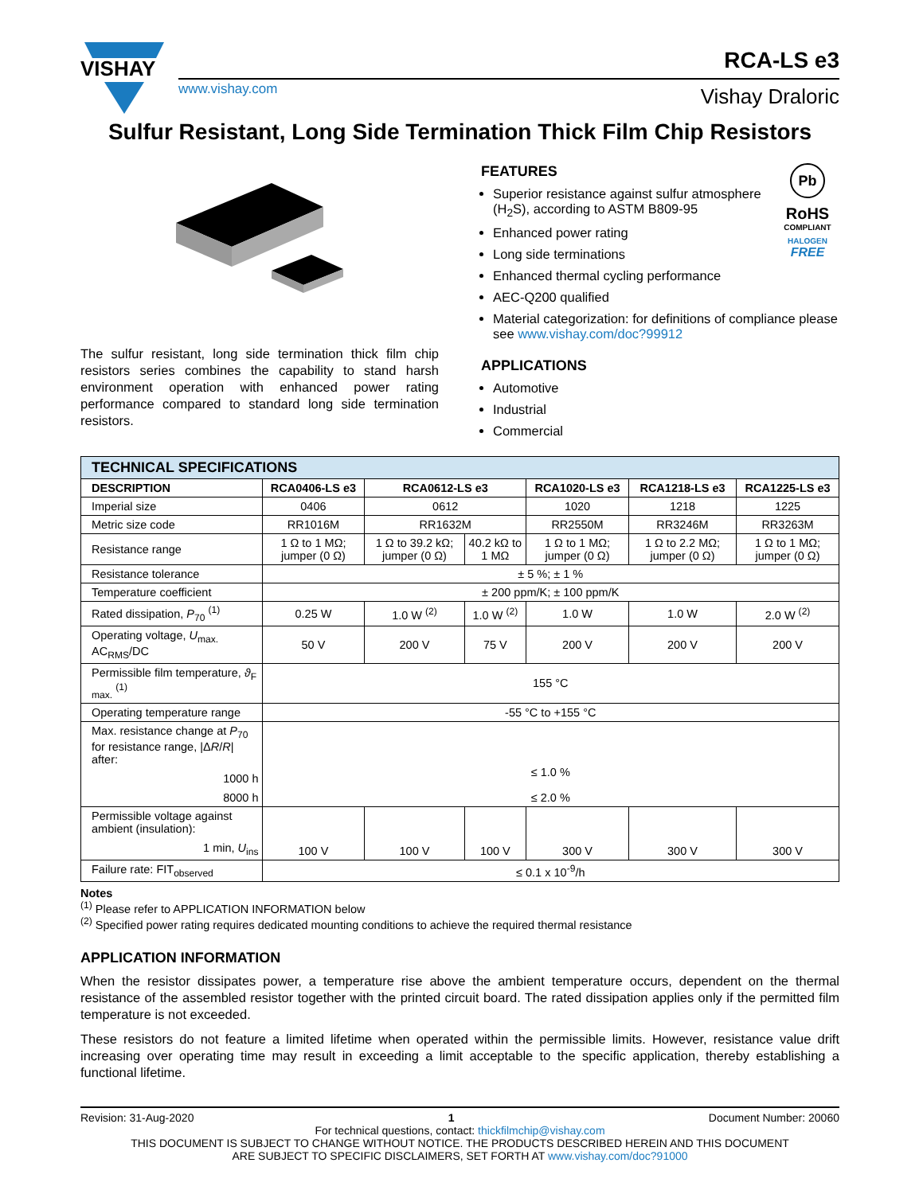VISHAY
www.vishay.com
RCA-LS e3
Vishay Draloric
Sulfur Resistant, Long Side Termination Thick Film Chip Resistors
The sulfur resistant, long side termination thick film chip resistors series combines the capability to stand harsh environment operation with enhanced power rating performance compared to standard long side termination resistors.
Pb
RoHS
COMPLIANT
HALOGEN
FREE
FEATURES
Superior resistance against sulfur atmosphere (H<sub>2</sub>S), according to ASTM B809-95
Enhanced power rating
Long side terminations
Enhanced thermal cycling performance
AEC-Q200 qualified
Material categorization: for definitions of compliance please see www.vishay.com/doc?99912
APPLICATIONS
Automotive
Industrial
Commercial
| TECHNICAL SPECIFICATIONS | | | | | | |
| --- | --- | --- | --- | --- | --- | --- |
| DESCRIPTION | RCA0406-LS e3 | RCA0612-LS e3 | | RCA1020-LS e3 | RCA1218-LS e3 | RCA1225-LS e3 |
| Imperial size | 0406 | 0612 | | 1020 | 1218 | 1225 |
| Metric size code | RR1016M | RR1632M | | RR2550M | RR3246M | RR3263M |
| Resistance range | 1 Ω to 1 MΩ; jumper (0 Ω) | 1 Ω to 39.2 kΩ; jumper (0 Ω) | 40.2 kΩ to 1 MΩ | 1 Ω to 1 MΩ; jumper (0 Ω) | 1 Ω to 2.2 MΩ; jumper (0 Ω) | 1 Ω to 1 MΩ; jumper (0 Ω) |
| Resistance tolerance | ± 5 %; ± 1 % | | | | | |
| Temperature coefficient | ± 200 ppm/K; ± 100 ppm/K | | | | | |
| Rated dissipation, P<sub>70</sub> <sup>(1)</sup> | 0.25 W | 1.0 W <sup>(2)</sup> | 1.0 W <sup>(2)</sup> | 1.0 W | 1.0 W | 2.0 W <sup>(2)</sup> |
| Operating voltage, U<sub>max.</sub> AC<sub>RMS</sub>/DC | 50 V | 200 V | 75 V | 200 V | 200 V | 200 V |
| Permissible film temperature, ϑ<sub>F max.</sub> <sup>(1)</sup> | 155 °C | | | | | |
| Operating temperature range | -55 °C to +155 °C | | | | | |
| Max. resistance change at P<sub>70</sub> for resistance range, /Δ R / R / after: 1000 h 8000 h | ≤ 1.0 % ≤ 2.0 % | | | | | |
| Permissible voltage against ambient (insulation): 1 min, U<sub>ins</sub> | 100 V | 100 V | 100 V | 300 V | 300 V | 300 V |
| Failure rate: FIT<sub>observed</sub> | ≤ 0.1 x 10<sup>-9</sup>/h | | | | | |
Notes
<sup>(1)</sup> Please refer to APPLICATION INFORMATION below
<sup>(2)</sup> Specified power rating requires dedicated mounting conditions to achieve the required thermal resistance
APPLICATION INFORMATION
When the resistor dissipates power, a temperature rise above the ambient temperature occurs, dependent on the thermal resistance of the assembled resistor together with the printed circuit board. The rated dissipation applies only if the permitted film temperature is not exceeded.
These resistors do not feature a limited lifetime when operated within the permissible limits. However, resistance value drift increasing over operating time may result in exceeding a limit acceptable to the specific application, thereby establishing a functional lifetime.
Revision: 31-Aug-2020 1 Document Number: 20060
For technical questions, contact: thickfilmchip@vishay.com
THIS DOCUMENT IS SUBJECT TO CHANGE WITHOUT NOTICE. THE PRODUCTS DESCRIBED HEREIN AND THIS DOCUMENT
ARE SUBJECT TO SPECIFIC DISCLAIMERS, SET FORTH AT www.vishay.com/doc?91000